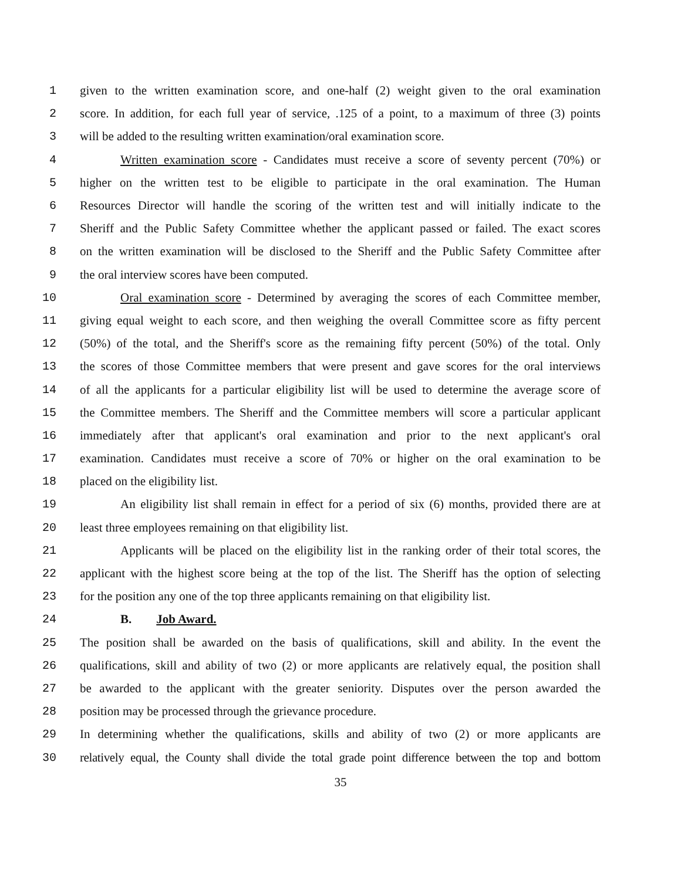1 given to the written examination score, and one-half (2) weight given to the oral examination
2 score. In addition, for each full year of service, .125 of a point, to a maximum of three (3) points
3 will be added to the resulting written examination/oral examination score.
4 Written examination score - Candidates must receive a score of seventy percent (70%) or
5 higher on the written test to be eligible to participate in the oral examination. The Human
6 Resources Director will handle the scoring of the written test and will initially indicate to the
7 Sheriff and the Public Safety Committee whether the applicant passed or failed. The exact scores
8 on the written examination will be disclosed to the Sheriff and the Public Safety Committee after
9 the oral interview scores have been computed.
10 Oral examination score - Determined by averaging the scores of each Committee member,
11 giving equal weight to each score, and then weighing the overall Committee score as fifty percent
12 (50%) of the total, and the Sheriff's score as the remaining fifty percent (50%) of the total. Only
13 the scores of those Committee members that were present and gave scores for the oral interviews
14 of all the applicants for a particular eligibility list will be used to determine the average score of
15 the Committee members. The Sheriff and the Committee members will score a particular applicant
16 immediately after that applicant's oral examination and prior to the next applicant's oral
17 examination. Candidates must receive a score of 70% or higher on the oral examination to be
18 placed on the eligibility list.
19 An eligibility list shall remain in effect for a period of six (6) months, provided there are at
20 least three employees remaining on that eligibility list.
21 Applicants will be placed on the eligibility list in the ranking order of their total scores, the
22 applicant with the highest score being at the top of the list. The Sheriff has the option of selecting
23 for the position any one of the top three applicants remaining on that eligibility list.
24 B. Job Award.
25 The position shall be awarded on the basis of qualifications, skill and ability. In the event the
26 qualifications, skill and ability of two (2) or more applicants are relatively equal, the position shall
27 be awarded to the applicant with the greater seniority. Disputes over the person awarded the
28 position may be processed through the grievance procedure.
29 In determining whether the qualifications, skills and ability of two (2) or more applicants are
30 relatively equal, the County shall divide the total grade point difference between the top and bottom
35